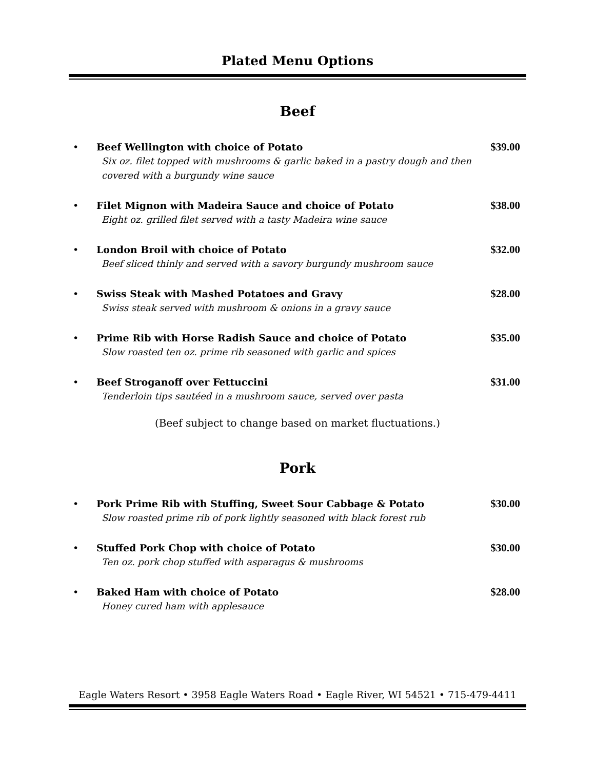Plated Menu Options
Beef
• Beef Wellington with choice of Potato
Six oz. filet topped with mushrooms & garlic baked in a pastry dough and then covered with a burgundy wine sauce
$39.00
• Filet Mignon with Madeira Sauce and choice of Potato
Eight oz. grilled filet served with a tasty Madeira wine sauce
$38.00
• London Broil with choice of Potato
Beef sliced thinly and served with a savory burgundy mushroom sauce
$32.00
• Swiss Steak with Mashed Potatoes and Gravy
Swiss steak served with mushroom & onions in a gravy sauce
$28.00
• Prime Rib with Horse Radish Sauce and choice of Potato
Slow roasted ten oz. prime rib seasoned with garlic and spices
$35.00
• Beef Stroganoff over Fettuccini
Tenderloin tips sautéed in a mushroom sauce, served over pasta
$31.00
(Beef subject to change based on market fluctuations.)
Pork
• Pork Prime Rib with Stuffing, Sweet Sour Cabbage & Potato
Slow roasted prime rib of pork lightly seasoned with black forest rub
$30.00
• Stuffed Pork Chop with choice of Potato
Ten oz. pork chop stuffed with asparagus & mushrooms
$30.00
• Baked Ham with choice of Potato
Honey cured ham with applesauce
$28.00
Eagle Waters Resort • 3958 Eagle Waters Road • Eagle River, WI 54521 • 715-479-4411